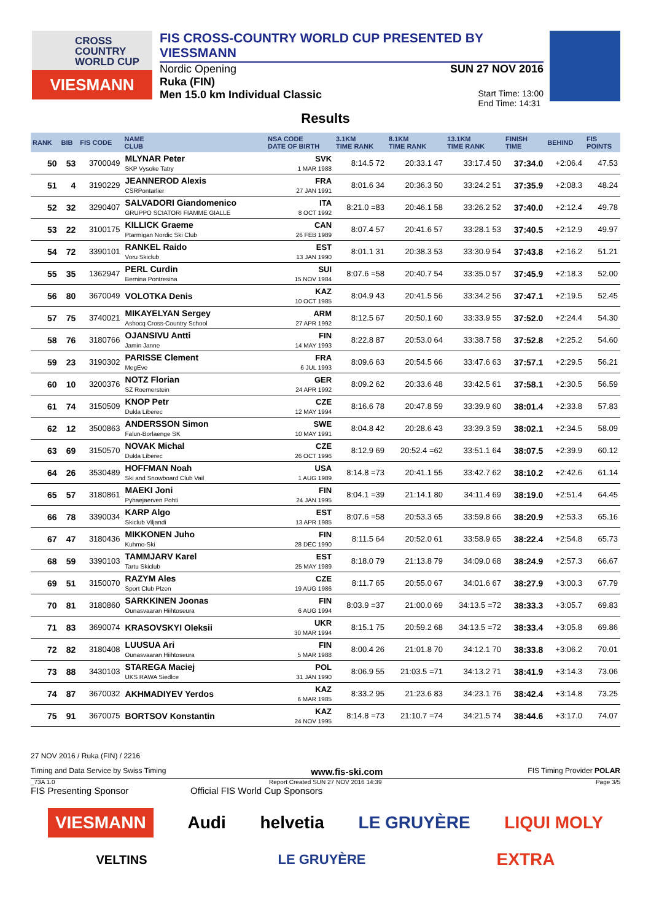CROSS
COUNTRY
WORLD CUP
VIESMANN
FIS CROSS-COUNTRY WORLD CUP PRESENTED BY VIESSMANN
Nordic Opening SUN 27 NOV 2016
Ruka (FIN)
Men 15.0 km Individual Classic Start Time: 13:00
End Time: 14:31
Results
| RANK | BIB | FIS CODE | NAME CLUB | NSA CODE DATE OF BIRTH | 3.1KM TIME RANK | 8.1KM TIME RANK | 13.1KM TIME RANK | FINISH TIME | BEHIND | FIS POINTS |
| --- | --- | --- | --- | --- | --- | --- | --- | --- | --- | --- |
| 50 | 53 | 3700049 | MLYNAR Peter SKP Vysoke Tatry | SVK 1 MAR 1988 | 8:14.5 72 | 20:33.1 47 | 33:17.4 50 | 37:34.0 | +2:06.4 | 47.53 |
| 51 | 4 | 3190229 | JEANNEROD Alexis CSRPontarlier | FRA 27 JAN 1991 | 8:01.6 34 | 20:36.3 50 | 33:24.2 51 | 37:35.9 | +2:08.3 | 48.24 |
| 52 | 32 | 3290407 | SALVADORI Giandomenico GRUPPO SCIATORI FIAMME GIALLE | ITA 8 OCT 1992 | 8:21.0 =83 | 20:46.1 58 | 33:26.2 52 | 37:40.0 | +2:12.4 | 49.78 |
| 53 | 22 | 3100175 | KILLICK Graeme Ptarmigan Nordic Ski Club | CAN 26 FEB 1989 | 8:07.4 57 | 20:41.6 57 | 33:28.1 53 | 37:40.5 | +2:12.9 | 49.97 |
| 54 | 72 | 3390101 | RANKEL Raido Voru Skiclub | EST 13 JAN 1990 | 8:01.1 31 | 20:38.3 53 | 33:30.9 54 | 37:43.8 | +2:16.2 | 51.21 |
| 55 | 35 | 1362947 | PERL Curdin Bernina Pontresina | SUI 15 NOV 1984 | 8:07.6 =58 | 20:40.7 54 | 33:35.0 57 | 37:45.9 | +2:18.3 | 52.00 |
| 56 | 80 | 3670049 | VOLOTKA Denis | KAZ 10 OCT 1985 | 8:04.9 43 | 20:41.5 56 | 33:34.2 56 | 37:47.1 | +2:19.5 | 52.45 |
| 57 | 75 | 3740021 | MIKAYELYAN Sergey Ashocq Cross-Country School | ARM 27 APR 1992 | 8:12.5 67 | 20:50.1 60 | 33:33.9 55 | 37:52.0 | +2:24.4 | 54.30 |
| 58 | 76 | 3180766 | OJANSIVU Antti Jamin Janne | FIN 14 MAY 1993 | 8:22.8 87 | 20:53.0 64 | 33:38.7 58 | 37:52.8 | +2:25.2 | 54.60 |
| 59 | 23 | 3190302 | PARISSE Clement MegEve | FRA 6 JUL 1993 | 8:09.6 63 | 20:54.5 66 | 33:47.6 63 | 37:57.1 | +2:29.5 | 56.21 |
| 60 | 10 | 3200376 | NOTZ Florian SZ Roemerstein | GER 24 APR 1992 | 8:09.2 62 | 20:33.6 48 | 33:42.5 61 | 37:58.1 | +2:30.5 | 56.59 |
| 61 | 74 | 3150509 | KNOP Petr Dukla Liberec | CZE 12 MAY 1994 | 8:16.6 78 | 20:47.8 59 | 33:39.9 60 | 38:01.4 | +2:33.8 | 57.83 |
| 62 | 12 | 3500863 | ANDERSSON Simon Falun-Borlaenge SK | SWE 10 MAY 1991 | 8:04.8 42 | 20:28.6 43 | 33:39.3 59 | 38:02.1 | +2:34.5 | 58.09 |
| 63 | 69 | 3150570 | NOVAK Michal Dukla Liberec | CZE 26 OCT 1996 | 8:12.9 69 | 20:52.4 =62 | 33:51.1 64 | 38:07.5 | +2:39.9 | 60.12 |
| 64 | 26 | 3530489 | HOFFMAN Noah Ski and Snowboard Club Vail | USA 1 AUG 1989 | 8:14.8 =73 | 20:41.1 55 | 33:42.7 62 | 38:10.2 | +2:42.6 | 61.14 |
| 65 | 57 | 3180861 | MAEKI Joni Pyhaejaerven Pohti | FIN 24 JAN 1995 | 8:04.1 =39 | 21:14.1 80 | 34:11.4 69 | 38:19.0 | +2:51.4 | 64.45 |
| 66 | 78 | 3390034 | KARP Algo Skiclub Viljandi | EST 13 APR 1985 | 8:07.6 =58 | 20:53.3 65 | 33:59.8 66 | 38:20.9 | +2:53.3 | 65.16 |
| 67 | 47 | 3180436 | MIKKONEN Juho Kuhmo-Ski | FIN 28 DEC 1990 | 8:11.5 64 | 20:52.0 61 | 33:58.9 65 | 38:22.4 | +2:54.8 | 65.73 |
| 68 | 59 | 3390103 | TAMMJARV Karel Tartu Skiclub | EST 25 MAY 1989 | 8:18.0 79 | 21:13.8 79 | 34:09.0 68 | 38:24.9 | +2:57.3 | 66.67 |
| 69 | 51 | 3150070 | RAZYM Ales Sport Club Plzen | CZE 19 AUG 1986 | 8:11.7 65 | 20:55.0 67 | 34:01.6 67 | 38:27.9 | +3:00.3 | 67.79 |
| 70 | 81 | 3180860 | SARKKINEN Joonas Ounasvaaran Hiihtoseura | FIN 6 AUG 1994 | 8:03.9 =37 | 21:00.0 69 | 34:13.5 =72 | 38:33.3 | +3:05.7 | 69.83 |
| 71 | 83 | 3690074 | KRASOVSKYI Oleksii | UKR 30 MAR 1994 | 8:15.1 75 | 20:59.2 68 | 34:13.5 =72 | 38:33.4 | +3:05.8 | 69.86 |
| 72 | 82 | 3180408 | LUUSUA Ari Ounasvaaran Hiihtoseura | FIN 5 MAR 1988 | 8:00.4 26 | 21:01.8 70 | 34:12.1 70 | 38:33.8 | +3:06.2 | 70.01 |
| 73 | 88 | 3430103 | STAREGA Maciej UKS RAWA Siedlce | POL 31 JAN 1990 | 8:06.9 55 | 21:03.5 =71 | 34:13.2 71 | 38:41.9 | +3:14.3 | 73.06 |
| 74 | 87 | 3670032 | AKHMADIYEV Yerdos | KAZ 6 MAR 1985 | 8:33.2 95 | 21:23.6 83 | 34:23.1 76 | 38:42.4 | +3:14.8 | 73.25 |
| 75 | 91 | 3670075 | BORTSOV Konstantin | KAZ 24 NOV 1995 | 8:14.8 =73 | 21:10.7 =74 | 34:21.5 74 | 38:44.6 | +3:17.0 | 74.07 |
27 NOV 2016 / Ruka (FIN) / 2216
Timing and Data Service by Swiss Timing www.fis-ski.com FIS Timing Provider POLAR
_73A 1.0 Report Created SUN 27 NOV 2016 14:39 Page 3/5
FIS Presenting Sponsor Official FIS World Cup Sponsors
VIESMANN Audi helvetia LE GRUYÈRE LIQUI MOLY
VELTINS LE GRUYÈRE EXTRA